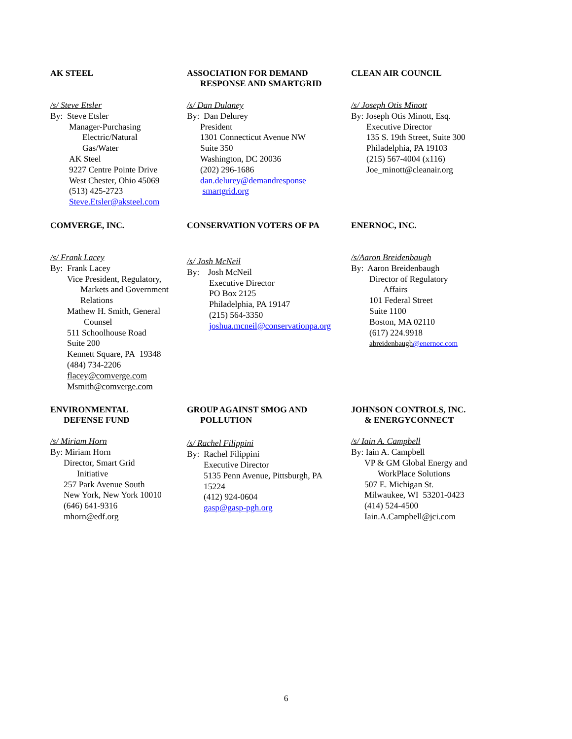AK STEEL
/s/ Steve Etsler
By: Steve Etsler
Manager-Purchasing
Electric/Natural
Gas/Water
AK Steel
9227 Centre Pointe Drive
West Chester, Ohio 45069
(513) 425-2723
Steve.Etsler@aksteel.com
ASSOCIATION FOR DEMAND
RESPONSE AND SMARTGRID
/s/ Dan Dulaney
By: Dan Delurey
President
1301 Connecticut Avenue NW
Suite 350
Washington, DC 20036
(202) 296-1686
dan.delurey@demandresponse
smartgrid.org
CLEAN AIR COUNCIL
/s/ Joseph Otis Minott
By: Joseph Otis Minott, Esq.
Executive Director
135 S. 19th Street, Suite 300
Philadelphia, PA 19103
(215) 567-4004 (x116)
Joe_minott@cleanair.org
COMVERGE, INC.
/s/ Frank Lacey
By: Frank Lacey
Vice President, Regulatory,
Markets and Government
Relations
Mathew H. Smith, General
Counsel
511 Schoolhouse Road
Suite 200
Kennett Square, PA 19348
(484) 734-2206
flacey@comverge.com
Msmith@comverge.com
CONSERVATION VOTERS OF PA
/s/ Josh McNeil
By: Josh McNeil
Executive Director
PO Box 2125
Philadelphia, PA 19147
(215) 564-3350
joshua.mcneil@conservationpa.org
ENERNOC, INC.
/s/Aaron Breidenbaugh
By: Aaron Breidenbaugh
Director of Regulatory
Affairs
101 Federal Street
Suite 1100
Boston, MA 02110
(617) 224.9918
abreidenbaugh@enernoc.com
ENVIRONMENTAL
DEFENSE FUND
/s/ Miriam Horn
By: Miriam Horn
Director, Smart Grid
Initiative
257 Park Avenue South
New York, New York 10010
(646) 641-9316
mhorn@edf.org
GROUP AGAINST SMOG AND
POLLUTION
/s/ Rachel Filippini
By: Rachel Filippini
Executive Director
5135 Penn Avenue, Pittsburgh, PA
15224
(412) 924-0604
gasp@gasp-pgh.org
JOHNSON CONTROLS, INC.
& ENERGYCONNECT
/s/ Iain A. Campbell
By: Iain A. Campbell
VP & GM Global Energy and
WorkPlace Solutions
507 E. Michigan St.
Milwaukee, WI 53201-0423
(414) 524-4500
Iain.A.Campbell@jci.com
6